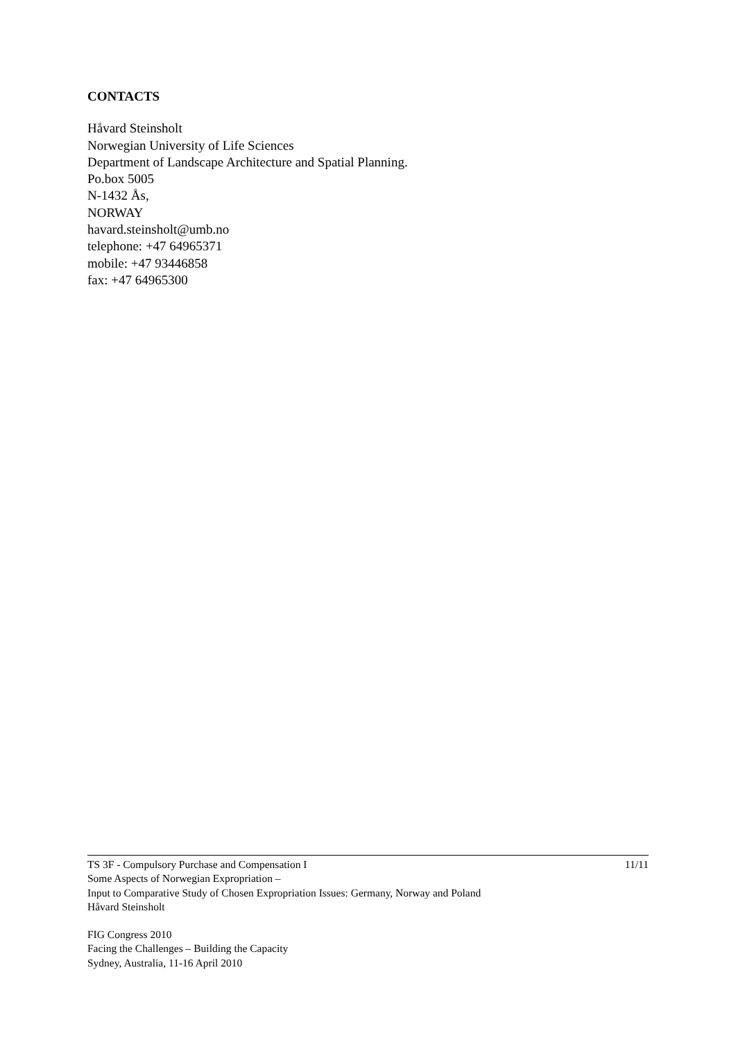CONTACTS
Håvard Steinsholt
Norwegian University of Life Sciences
Department of Landscape Architecture and Spatial Planning.
Po.box 5005
N-1432 Ås,
NORWAY
havard.steinsholt@umb.no
telephone: +47 64965371
mobile: +47 93446858
fax: +47 64965300
TS 3F - Compulsory Purchase and Compensation I 11/11
Some Aspects of Norwegian Expropriation –
Input to Comparative Study of Chosen Expropriation Issues: Germany, Norway and Poland
Håvard Steinsholt
FIG Congress 2010
Facing the Challenges – Building the Capacity
Sydney, Australia, 11-16 April 2010